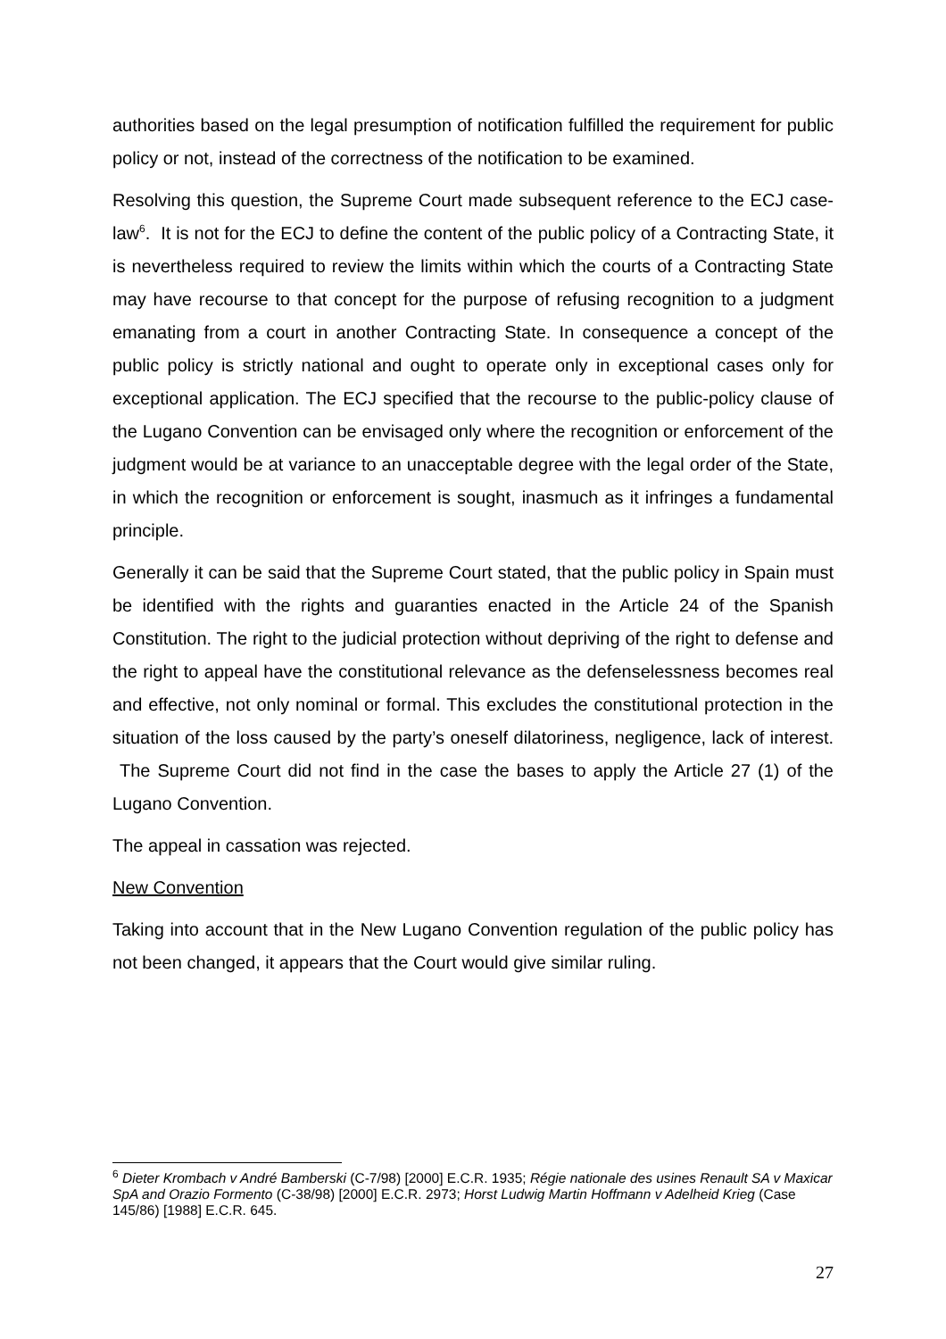authorities based on the legal presumption of notification fulfilled the requirement for public policy or not, instead of the correctness of the notification to be examined.
Resolving this question, the Supreme Court made subsequent reference to the ECJ case-law<sup>6</sup>. It is not for the ECJ to define the content of the public policy of a Contracting State, it is nevertheless required to review the limits within which the courts of a Contracting State may have recourse to that concept for the purpose of refusing recognition to a judgment emanating from a court in another Contracting State. In consequence a concept of the public policy is strictly national and ought to operate only in exceptional cases only for exceptional application. The ECJ specified that the recourse to the public-policy clause of the Lugano Convention can be envisaged only where the recognition or enforcement of the judgment would be at variance to an unacceptable degree with the legal order of the State, in which the recognition or enforcement is sought, inasmuch as it infringes a fundamental principle.
Generally it can be said that the Supreme Court stated, that the public policy in Spain must be identified with the rights and guaranties enacted in the Article 24 of the Spanish Constitution. The right to the judicial protection without depriving of the right to defense and the right to appeal have the constitutional relevance as the defenselessness becomes real and effective, not only nominal or formal. This excludes the constitutional protection in the situation of the loss caused by the party’s oneself dilatoriness, negligence, lack of interest. The Supreme Court did not find in the case the bases to apply the Article 27 (1) of the Lugano Convention.
The appeal in cassation was rejected.
New Convention
Taking into account that in the New Lugano Convention regulation of the public policy has not been changed, it appears that the Court would give similar ruling.
<sup>6</sup> Dieter Krombach v André Bamberski (C-7/98) [2000] E.C.R. 1935; Régie nationale des usines Renault SA v Maxicar SpA and Orazio Formento (C-38/98) [2000] E.C.R. 2973; Horst Ludwig Martin Hoffmann v Adelheid Krieg (Case 145/86) [1988] E.C.R. 645.
27